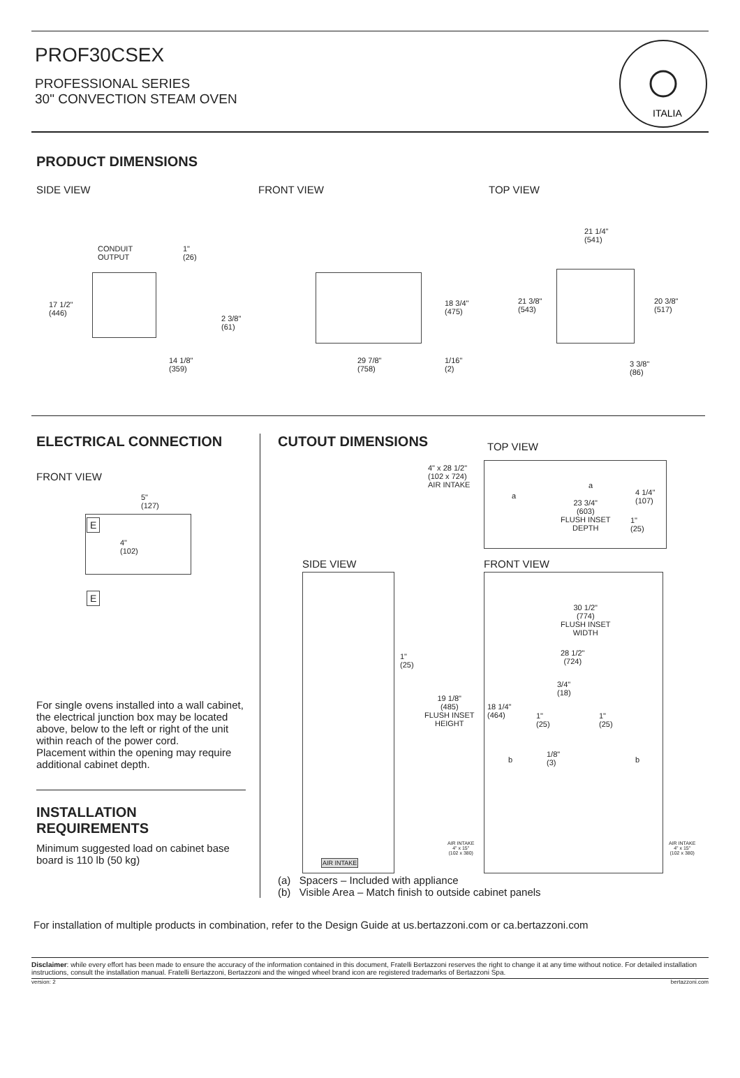PROF30CSEX
PROFESSIONAL SERIES
30" CONVECTION STEAM OVEN
ITALIA
PRODUCT DIMENSIONS
SIDE VIEW FRONT VIEW TOP VIEW
CONDUIT
OUTPUT
1"
(26)
17 1/2"
(446)
2 3/8"
(61)
14 1/8"
(359)
18 3/4"
(475)
29 7/8"
(758)
1/16"
(2)
21 1/4"
(541)
21 3/8"
(543)
20 3/8"
(517)
3 3/8"
(86)
ELECTRICAL CONNECTION
FRONT VIEW
5"
(127)
E
4"
(102)
E
For single ovens installed into a wall cabinet, the electrical junction box may be located above, below to the left or right of the unit within reach of the power cord.
Placement within the opening may require additional cabinet depth.
INSTALLATION
REQUIREMENTS
Minimum suggested load on cabinet base board is 110 lb (50 kg)
CUTOUT DIMENSIONS
TOP VIEW
4" x 28 1/2"
(102 x 724)
AIR INTAKE
a
a
23 3/4"
(603)
FLUSH INSET
DEPTH
4 1/4"
(107)
1"
(25)
SIDE VIEW FRONT VIEW
1"
(25)
30 1/2"
(774)
FLUSH INSET
WIDTH
28 1/2"
(724)
3/4"
(18)
19 1/8"
(485)
FLUSH INSET
HEIGHT
18 1/4"
(464)
1"
(25)
1"
(25)
b
1/8"
(3)
b
AIR INTAKE
AIR INTAKE
4" x 15"
(102 x 380)
AIR INTAKE
4" x 15"
(102 x 380)
(a) Spacers – Included with appliance
(b) Visible Area – Match finish to outside cabinet panels
For installation of multiple products in combination, refer to the Design Guide at us.bertazzoni.com or ca.bertazzoni.com
Disclaimer: while every effort has been made to ensure the accuracy of the information contained in this document, Fratelli Bertazzoni reserves the right to change it at any time without notice. For detailed installation instructions, consult the installation manual. Fratelli Bertazzoni, Bertazzoni and the winged wheel brand icon are registered trademarks of Bertazzoni Spa.
version: 2 bertazzoni.com